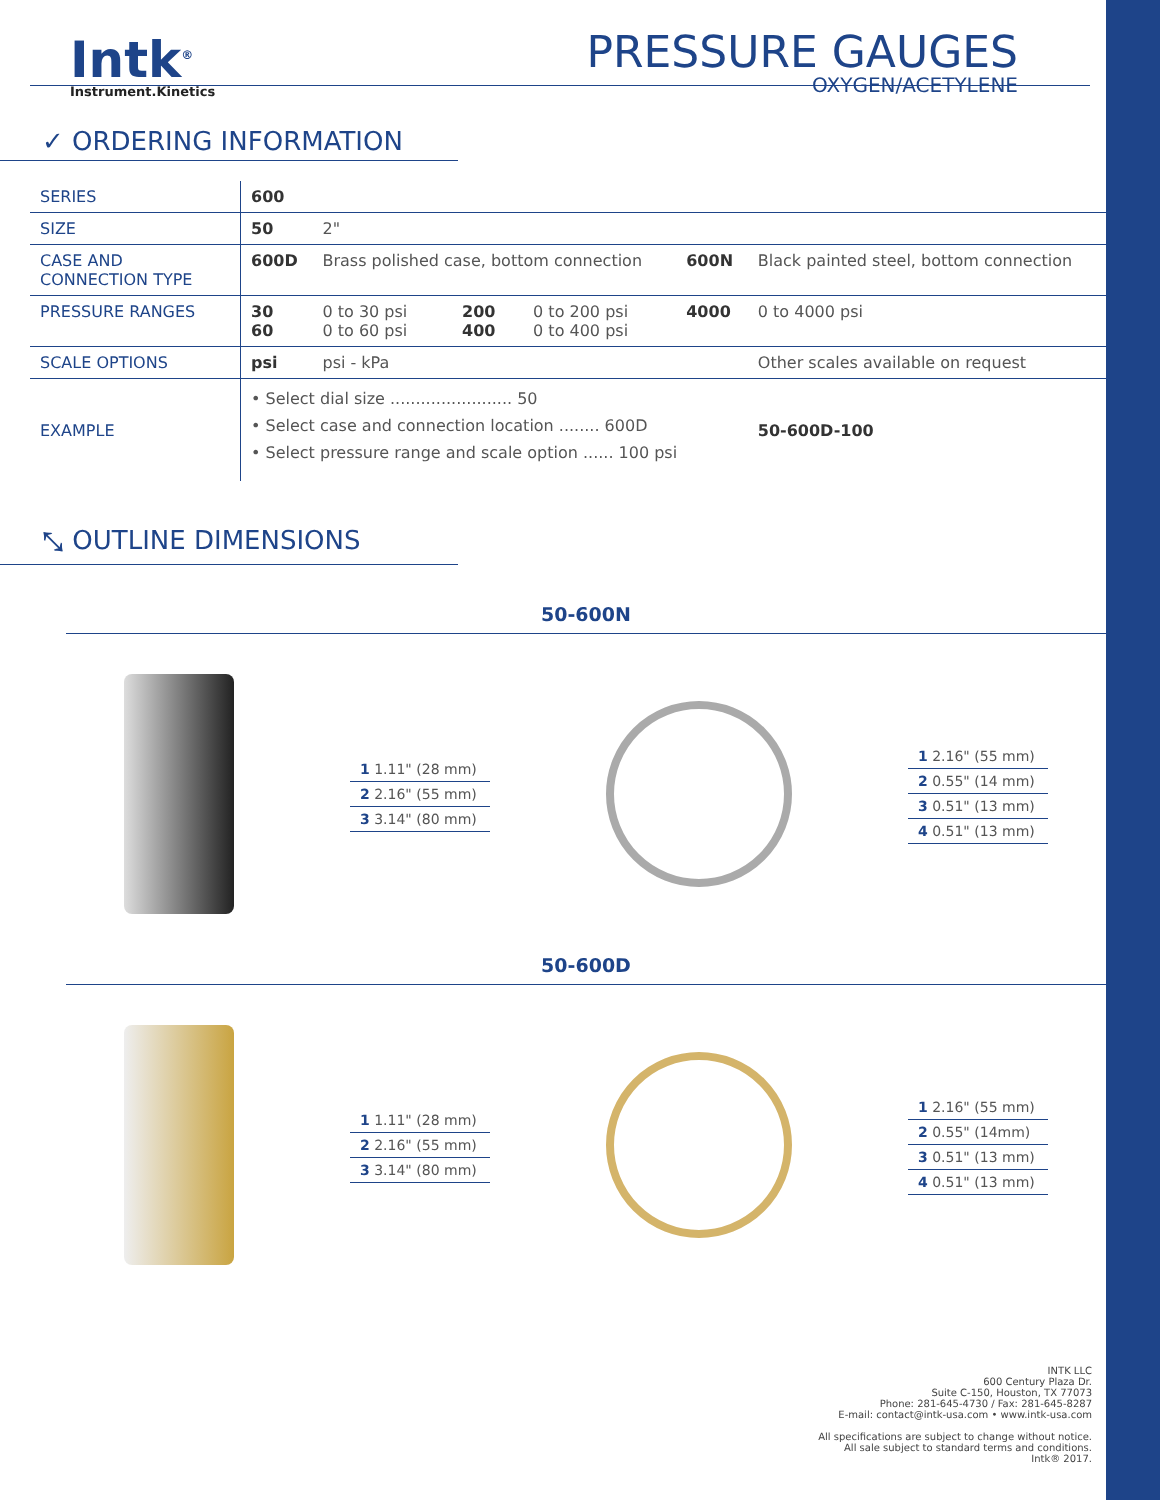Intk<sup>®</sup>
Instrument.Kinetics
PRESSURE GAUGES
OXYGEN/ACETYLENE
✓ ORDERING INFORMATION
| SERIES | 600 | | | | | |
| SIZE | 50 | 2" | | | | |
| CASE AND CONNECTION TYPE | 600D | Brass polished case, bottom connection | | | 600N | Black painted steel, bottom connection |
| PRESSURE RANGES | 30 60 | 0 to 30 psi 0 to 60 psi | 200 400 | 0 to 200 psi 0 to 400 psi | 4000 | 0 to 4000 psi |
| SCALE OPTIONS | psi | psi - kPa | | | | Other scales available on request |
| EXAMPLE | • Select dial size ........................ 50 • Select case and connection location ........ 600D • Select pressure range and scale option ...... 100 psi | | | | | 50-600D-100 |
⤡ OUTLINE DIMENSIONS
50-600N
1 1.11" (28 mm)
2 2.16" (55 mm)
3 3.14" (80 mm)
1 2.16" (55 mm)
2 0.55" (14 mm)
3 0.51" (13 mm)
4 0.51" (13 mm)
50-600D
1 1.11" (28 mm)
2 2.16" (55 mm)
3 3.14" (80 mm)
1 2.16" (55 mm)
2 0.55" (14mm)
3 0.51" (13 mm)
4 0.51" (13 mm)
INTK LLC
600 Century Plaza Dr.
Suite C-150, Houston, TX 77073
Phone: 281-645-4730 / Fax: 281-645-8287
E-mail: contact@intk-usa.com • www.intk-usa.com
All specifications are subject to change without notice.
All sale subject to standard terms and conditions.
Intk® 2017.